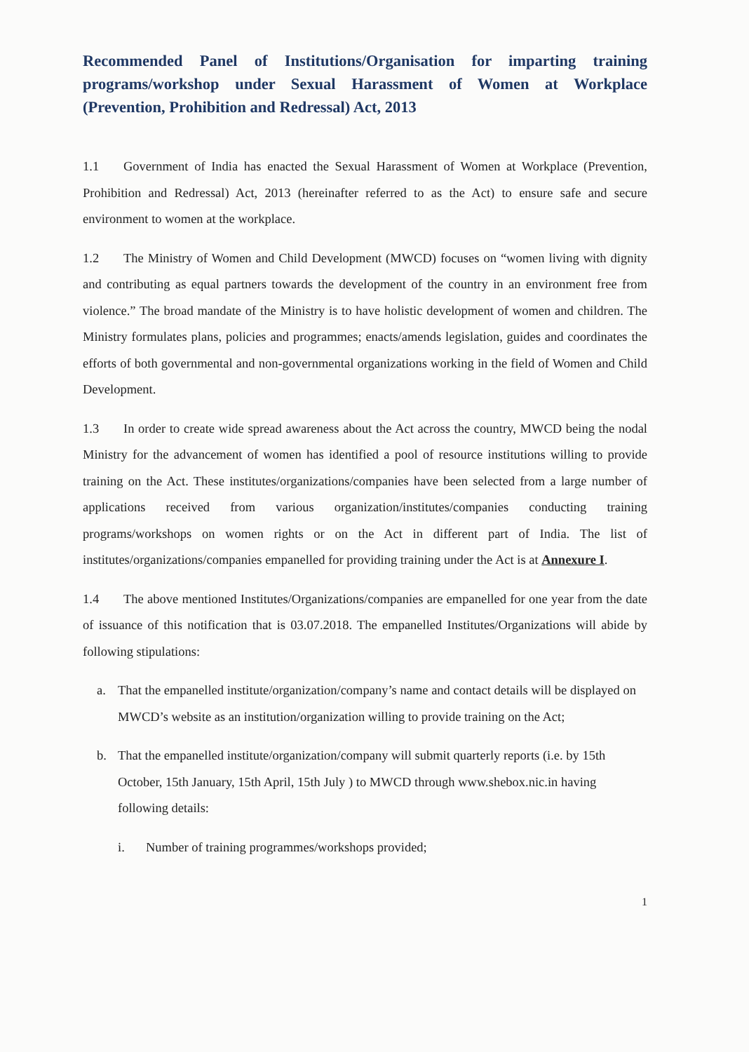Recommended Panel of Institutions/Organisation for imparting training programs/workshop under Sexual Harassment of Women at Workplace (Prevention, Prohibition and Redressal) Act, 2013
1.1 Government of India has enacted the Sexual Harassment of Women at Workplace (Prevention, Prohibition and Redressal) Act, 2013 (hereinafter referred to as the Act) to ensure safe and secure environment to women at the workplace.
1.2 The Ministry of Women and Child Development (MWCD) focuses on “women living with dignity and contributing as equal partners towards the development of the country in an environment free from violence.” The broad mandate of the Ministry is to have holistic development of women and children. The Ministry formulates plans, policies and programmes; enacts/amends legislation, guides and coordinates the efforts of both governmental and non-governmental organizations working in the field of Women and Child Development.
1.3 In order to create wide spread awareness about the Act across the country, MWCD being the nodal Ministry for the advancement of women has identified a pool of resource institutions willing to provide training on the Act. These institutes/organizations/companies have been selected from a large number of applications received from various organization/institutes/companies conducting training programs/workshops on women rights or on the Act in different part of India. The list of institutes/organizations/companies empanelled for providing training under the Act is at Annexure I.
1.4 The above mentioned Institutes/Organizations/companies are empanelled for one year from the date of issuance of this notification that is 03.07.2018. The empanelled Institutes/Organizations will abide by following stipulations:
a. That the empanelled institute/organization/company’s name and contact details will be displayed on MWCD’s website as an institution/organization willing to provide training on the Act;
b. That the empanelled institute/organization/company will submit quarterly reports (i.e. by 15th October, 15th January, 15th April, 15th July ) to MWCD through www.shebox.nic.in having following details:
i. Number of training programmes/workshops provided;
1